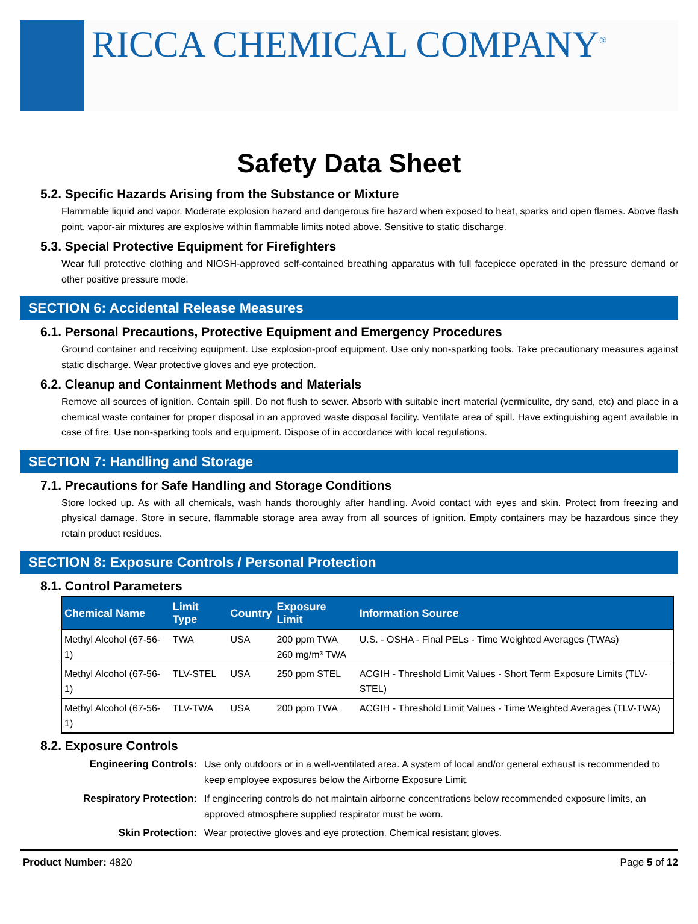RICCA CHEMICAL COMPANY<sup>®</sup>
Safety Data Sheet
5.2. Specific Hazards Arising from the Substance or Mixture
Flammable liquid and vapor. Moderate explosion hazard and dangerous fire hazard when exposed to heat, sparks and open flames. Above flash point, vapor-air mixtures are explosive within flammable limits noted above. Sensitive to static discharge.
5.3. Special Protective Equipment for Firefighters
Wear full protective clothing and NIOSH-approved self-contained breathing apparatus with full facepiece operated in the pressure demand or other positive pressure mode.
SECTION 6: Accidental Release Measures
6.1. Personal Precautions, Protective Equipment and Emergency Procedures
Ground container and receiving equipment. Use explosion-proof equipment. Use only non-sparking tools. Take precautionary measures against static discharge. Wear protective gloves and eye protection.
6.2. Cleanup and Containment Methods and Materials
Remove all sources of ignition. Contain spill. Do not flush to sewer. Absorb with suitable inert material (vermiculite, dry sand, etc) and place in a chemical waste container for proper disposal in an approved waste disposal facility. Ventilate area of spill. Have extinguishing agent available in case of fire. Use non-sparking tools and equipment. Dispose of in accordance with local regulations.
SECTION 7: Handling and Storage
7.1. Precautions for Safe Handling and Storage Conditions
Store locked up. As with all chemicals, wash hands thoroughly after handling. Avoid contact with eyes and skin. Protect from freezing and physical damage. Store in secure, flammable storage area away from all sources of ignition. Empty containers may be hazardous since they retain product residues.
SECTION 8: Exposure Controls / Personal Protection
8.1. Control Parameters
| Chemical Name | Limit Type | Country | Exposure Limit | Information Source |
| --- | --- | --- | --- | --- |
| Methyl Alcohol (67-56-1) | TWA | USA | 200 ppm TWA 260 mg/m³ TWA | U.S. - OSHA - Final PELs - Time Weighted Averages (TWAs) |
| Methyl Alcohol (67-56-1) | TLV-STEL | USA | 250 ppm STEL | ACGIH - Threshold Limit Values - Short Term Exposure Limits (TLV-STEL) |
| Methyl Alcohol (67-56-1) | TLV-TWA | USA | 200 ppm TWA | ACGIH - Threshold Limit Values - Time Weighted Averages (TLV-TWA) |
8.2. Exposure Controls
Engineering Controls: Use only outdoors or in a well-ventilated area. A system of local and/or general exhaust is recommended to keep employee exposures below the Airborne Exposure Limit.
Respiratory Protection: If engineering controls do not maintain airborne concentrations below recommended exposure limits, an approved atmosphere supplied respirator must be worn.
Skin Protection: Wear protective gloves and eye protection. Chemical resistant gloves.
Product Number: 4820 Page 5 of 12